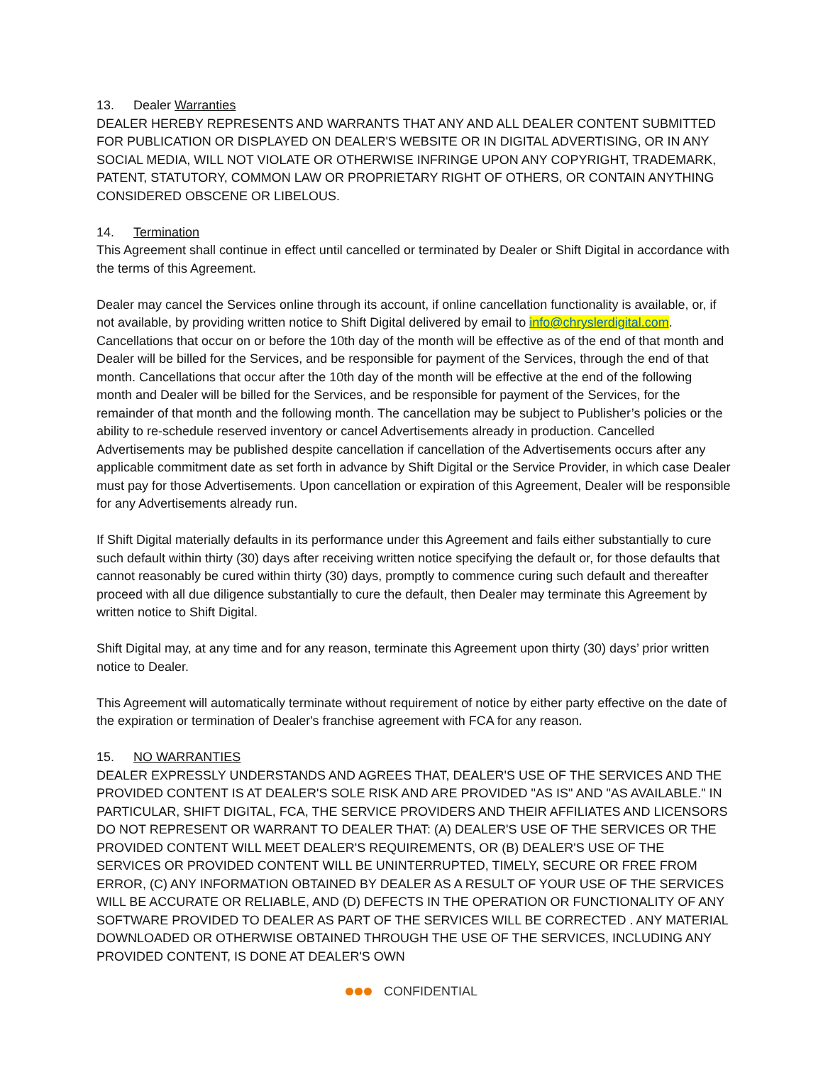13. Dealer Warranties
DEALER HEREBY REPRESENTS AND WARRANTS THAT ANY AND ALL DEALER CONTENT SUBMITTED FOR PUBLICATION OR DISPLAYED ON DEALER'S WEBSITE OR IN DIGITAL ADVERTISING, OR IN ANY SOCIAL MEDIA, WILL NOT VIOLATE OR OTHERWISE INFRINGE UPON ANY COPYRIGHT, TRADEMARK, PATENT, STATUTORY, COMMON LAW OR PROPRIETARY RIGHT OF OTHERS, OR CONTAIN ANYTHING CONSIDERED OBSCENE OR LIBELOUS.
14. Termination
This Agreement shall continue in effect until cancelled or terminated by Dealer or Shift Digital in accordance with the terms of this Agreement.
Dealer may cancel the Services online through its account, if online cancellation functionality is available, or, if not available, by providing written notice to Shift Digital delivered by email to info@chryslerdigital.com. Cancellations that occur on or before the 10th day of the month will be effective as of the end of that month and Dealer will be billed for the Services, and be responsible for payment of the Services, through the end of that month. Cancellations that occur after the 10th day of the month will be effective at the end of the following month and Dealer will be billed for the Services, and be responsible for payment of the Services, for the remainder of that month and the following month. The cancellation may be subject to Publisher’s policies or the ability to re-schedule reserved inventory or cancel Advertisements already in production. Cancelled Advertisements may be published despite cancellation if cancellation of the Advertisements occurs after any applicable commitment date as set forth in advance by Shift Digital or the Service Provider, in which case Dealer must pay for those Advertisements. Upon cancellation or expiration of this Agreement, Dealer will be responsible for any Advertisements already run.
If Shift Digital materially defaults in its performance under this Agreement and fails either substantially to cure such default within thirty (30) days after receiving written notice specifying the default or, for those defaults that cannot reasonably be cured within thirty (30) days, promptly to commence curing such default and thereafter proceed with all due diligence substantially to cure the default, then Dealer may terminate this Agreement by written notice to Shift Digital.
Shift Digital may, at any time and for any reason, terminate this Agreement upon thirty (30) days’ prior written notice to Dealer.
This Agreement will automatically terminate without requirement of notice by either party effective on the date of the expiration or termination of Dealer's franchise agreement with FCA for any reason.
15. NO WARRANTIES
DEALER EXPRESSLY UNDERSTANDS AND AGREES THAT, DEALER'S USE OF THE SERVICES AND THE PROVIDED CONTENT IS AT DEALER'S SOLE RISK AND ARE PROVIDED "AS IS" AND "AS AVAILABLE." IN PARTICULAR, SHIFT DIGITAL, FCA, THE SERVICE PROVIDERS AND THEIR AFFILIATES AND LICENSORS DO NOT REPRESENT OR WARRANT TO DEALER THAT: (A) DEALER'S USE OF THE SERVICES OR THE PROVIDED CONTENT WILL MEET DEALER'S REQUIREMENTS, OR (B) DEALER'S USE OF THE SERVICES OR PROVIDED CONTENT WILL BE UNINTERRUPTED, TIMELY, SECURE OR FREE FROM ERROR, (C) ANY INFORMATION OBTAINED BY DEALER AS A RESULT OF YOUR USE OF THE SERVICES WILL BE ACCURATE OR RELIABLE, AND (D) DEFECTS IN THE OPERATION OR FUNCTIONALITY OF ANY SOFTWARE PROVIDED TO DEALER AS PART OF THE SERVICES WILL BE CORRECTED . ANY MATERIAL DOWNLOADED OR OTHERWISE OBTAINED THROUGH THE USE OF THE SERVICES, INCLUDING ANY PROVIDED CONTENT, IS DONE AT DEALER'S OWN
CONFIDENTIAL